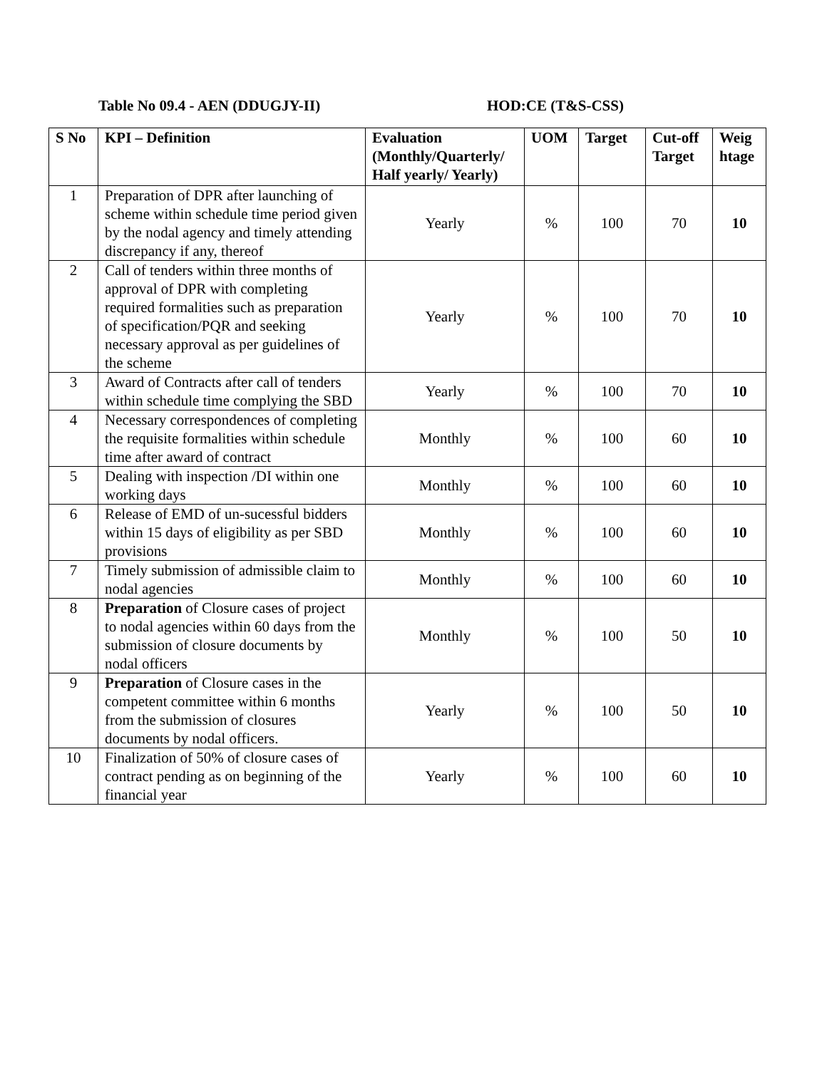Table No 09.4 - AEN (DDUGJY-II) HOD:CE (T&S-CSS)
| S No | KPI – Definition | Evaluation (Monthly/Quarterly/ Half yearly/ Yearly) | UOM | Target | Cut-off Target | Weig htage |
| --- | --- | --- | --- | --- | --- | --- |
| 1 | Preparation of DPR after launching of scheme within schedule time period given by the nodal agency and timely attending discrepancy if any, thereof | Yearly | % | 100 | 70 | 10 |
| 2 | Call of tenders within three months of approval of DPR with completing required formalities such as preparation of specification/PQR and seeking necessary approval as per guidelines of the scheme | Yearly | % | 100 | 70 | 10 |
| 3 | Award of Contracts after call of tenders within schedule time complying the SBD | Yearly | % | 100 | 70 | 10 |
| 4 | Necessary correspondences of completing the requisite formalities within schedule time after award of contract | Monthly | % | 100 | 60 | 10 |
| 5 | Dealing with inspection /DI within one working days | Monthly | % | 100 | 60 | 10 |
| 6 | Release of EMD of un-sucessful bidders within 15 days of eligibility as per SBD provisions | Monthly | % | 100 | 60 | 10 |
| 7 | Timely submission of admissible claim to nodal agencies | Monthly | % | 100 | 60 | 10 |
| 8 | Preparation of Closure cases of project to nodal agencies within 60 days from the submission of closure documents by nodal officers | Monthly | % | 100 | 50 | 10 |
| 9 | Preparation of Closure cases in the competent committee within 6 months from the submission of closures documents by nodal officers. | Yearly | % | 100 | 50 | 10 |
| 10 | Finalization of 50% of closure cases of contract pending as on beginning of the financial year | Yearly | % | 100 | 60 | 10 |